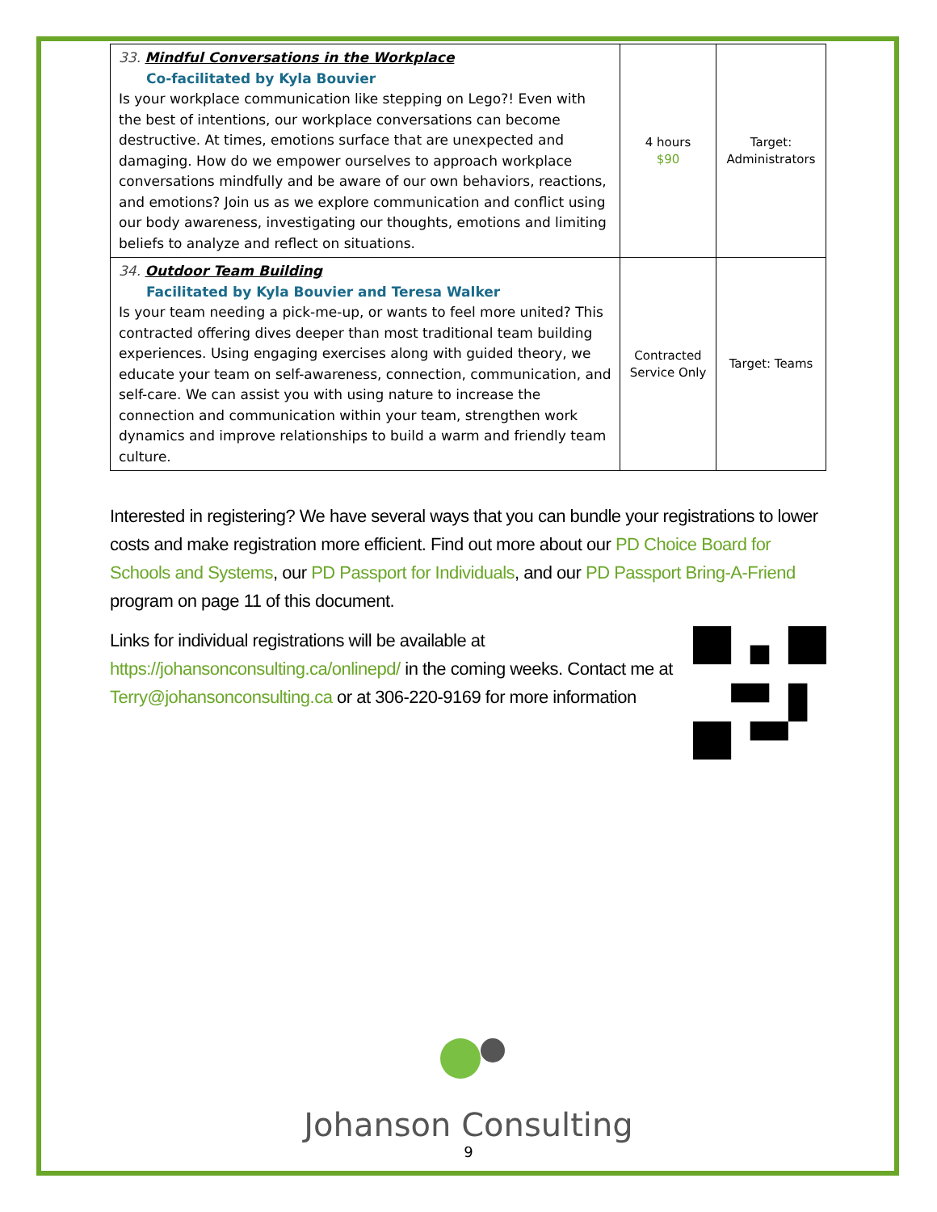| 33. Mindful Conversations in the Workplace Co-facilitated by Kyla Bouvier Is your workplace communication like stepping on Lego?! Even with the best of intentions, our workplace conversations can become destructive. At times, emotions surface that are unexpected and damaging. How do we empower ourselves to approach workplace conversations mindfully and be aware of our own behaviors, reactions, and emotions? Join us as we explore communication and conflict using our body awareness, investigating our thoughts, emotions and limiting beliefs to analyze and reflect on situations. | 4 hours $90 | Target: Administrators |
| 34. Outdoor Team Building Facilitated by Kyla Bouvier and Teresa Walker Is your team needing a pick-me-up, or wants to feel more united? This contracted offering dives deeper than most traditional team building experiences. Using engaging exercises along with guided theory, we educate your team on self-awareness, connection, communication, and self-care. We can assist you with using nature to increase the connection and communication within your team, strengthen work dynamics and improve relationships to build a warm and friendly team culture. | Contracted Service Only | Target: Teams |
Interested in registering? We have several ways that you can bundle your registrations to lower costs and make registration more efficient. Find out more about our PD Choice Board for Schools and Systems, our PD Passport for Individuals, and our PD Passport Bring-A-Friend program on page 11 of this document.
Links for individual registrations will be available at https://johansonconsulting.ca/onlinepd/ in the coming weeks. Contact me at Terry@johansonconsulting.ca or at 306-220-9169 for more information
Johanson Consulting
9